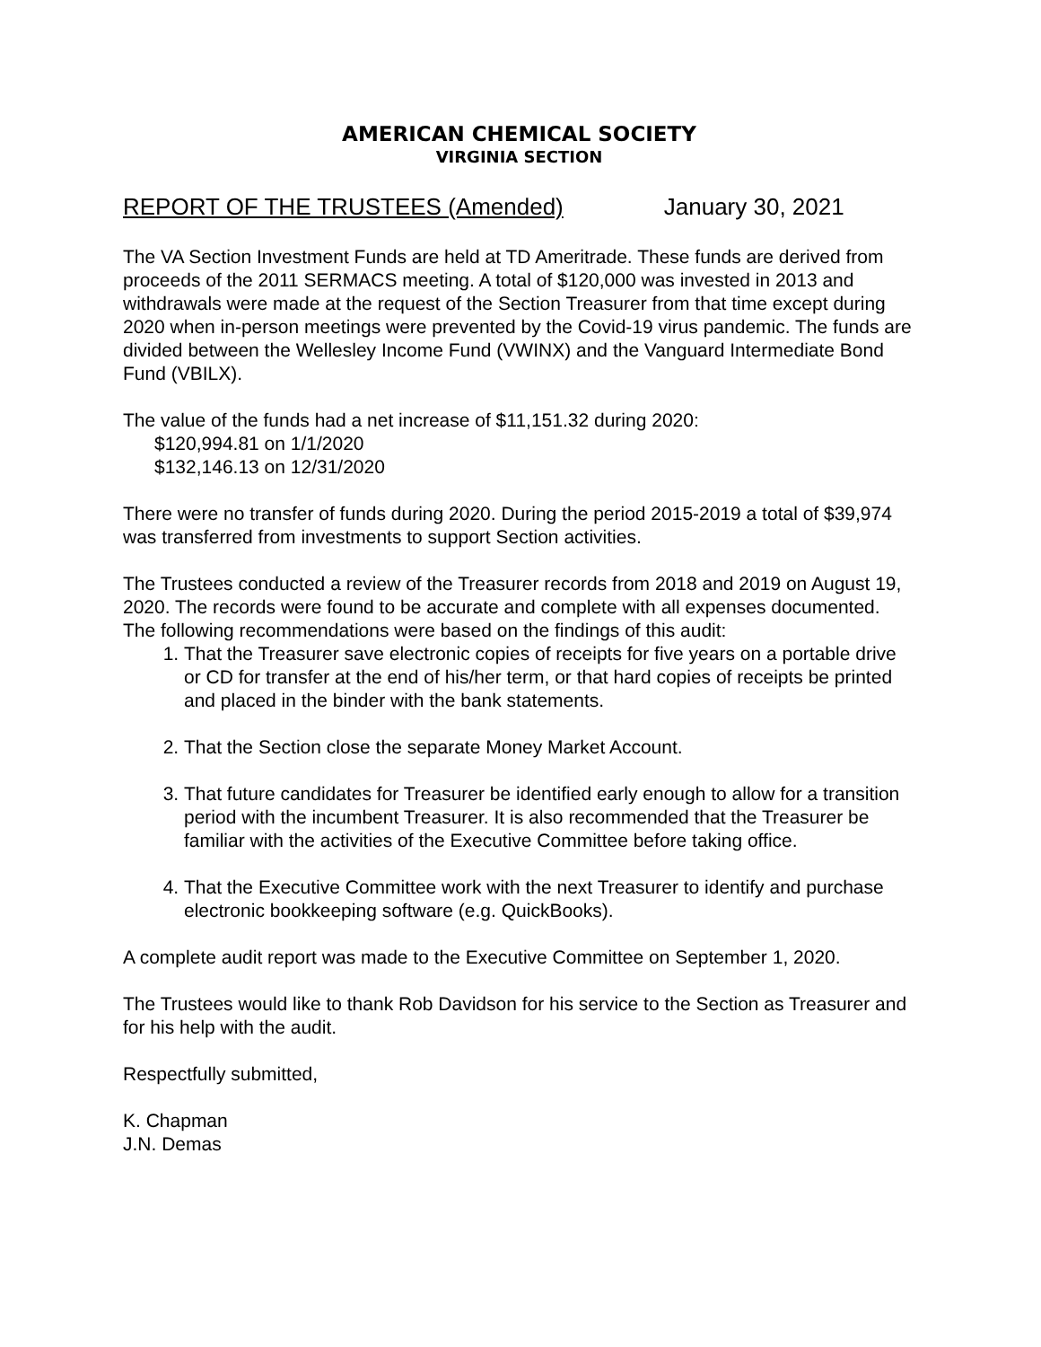AMERICAN CHEMICAL SOCIETY
VIRGINIA SECTION
REPORT OF THE TRUSTEES (Amended) January 30, 2021
The VA Section Investment Funds are held at TD Ameritrade. These funds are derived from proceeds of the 2011 SERMACS meeting. A total of $120,000 was invested in 2013 and withdrawals were made at the request of the Section Treasurer from that time except during 2020 when in-person meetings were prevented by the Covid-19 virus pandemic. The funds are divided between the Wellesley Income Fund (VWINX) and the Vanguard Intermediate Bond Fund (VBILX).
The value of the funds had a net increase of $11,151.32 during 2020:
$120,994.81 on 1/1/2020
$132,146.13 on 12/31/2020
There were no transfer of funds during 2020. During the period 2015-2019 a total of $39,974 was transferred from investments to support Section activities.
The Trustees conducted a review of the Treasurer records from 2018 and 2019 on August 19, 2020. The records were found to be accurate and complete with all expenses documented. The following recommendations were based on the findings of this audit:
1. That the Treasurer save electronic copies of receipts for five years on a portable drive or CD for transfer at the end of his/her term, or that hard copies of receipts be printed and placed in the binder with the bank statements.
2. That the Section close the separate Money Market Account.
3. That future candidates for Treasurer be identified early enough to allow for a transition period with the incumbent Treasurer. It is also recommended that the Treasurer be familiar with the activities of the Executive Committee before taking office.
4. That the Executive Committee work with the next Treasurer to identify and purchase electronic bookkeeping software (e.g. QuickBooks).
A complete audit report was made to the Executive Committee on September 1, 2020.
The Trustees would like to thank Rob Davidson for his service to the Section as Treasurer and for his help with the audit.
Respectfully submitted,
K. Chapman
J.N. Demas